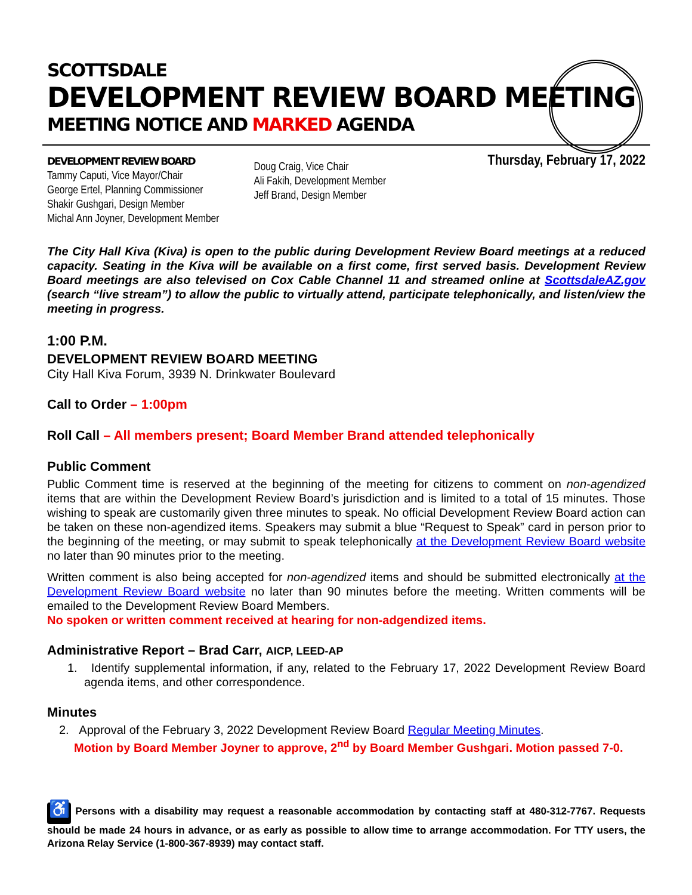SCOTTSDALE
DEVELOPMENT REVIEW BOARD MEETING
MEETING NOTICE AND MARKED AGENDA
DEVELOPMENT REVIEW BOARD
Tammy Caputi, Vice Mayor/Chair
George Ertel, Planning Commissioner
Shakir Gushgari, Design Member
Michal Ann Joyner, Development Member
Doug Craig, Vice Chair
Ali Fakih, Development Member
Jeff Brand, Design Member
Thursday, February 17, 2022
The City Hall Kiva (Kiva) is open to the public during Development Review Board meetings at a reduced capacity. Seating in the Kiva will be available on a first come, first served basis. Development Review Board meetings are also televised on Cox Cable Channel 11 and streamed online at ScottsdaleAZ.gov (search “live stream”) to allow the public to virtually attend, participate telephonically, and listen/view the meeting in progress.
1:00 P.M.
DEVELOPMENT REVIEW BOARD MEETING
City Hall Kiva Forum, 3939 N. Drinkwater Boulevard
Call to Order – 1:00pm
Roll Call – All members present; Board Member Brand attended telephonically
Public Comment
Public Comment time is reserved at the beginning of the meeting for citizens to comment on non-agendized items that are within the Development Review Board’s jurisdiction and is limited to a total of 15 minutes. Those wishing to speak are customarily given three minutes to speak. No official Development Review Board action can be taken on these non-agendized items. Speakers may submit a blue “Request to Speak” card in person prior to the beginning of the meeting, or may submit to speak telephonically at the Development Review Board website no later than 90 minutes prior to the meeting.
Written comment is also being accepted for non-agendized items and should be submitted electronically at the Development Review Board website no later than 90 minutes before the meeting. Written comments will be emailed to the Development Review Board Members.
No spoken or written comment received at hearing for non-adgendized items.
Administrative Report – Brad Carr, AICP, LEED-AP
1. Identify supplemental information, if any, related to the February 17, 2022 Development Review Board agenda items, and other correspondence.
Minutes
2. Approval of the February 3, 2022 Development Review Board Regular Meeting Minutes.
Motion by Board Member Joyner to approve, 2<sup>nd</sup> by Board Member Gushgari. Motion passed 7-0.
♿ Persons with a disability may request a reasonable accommodation by contacting staff at 480-312-7767. Requests should be made 24 hours in advance, or as early as possible to allow time to arrange accommodation. For TTY users, the Arizona Relay Service (1-800-367-8939) may contact staff.